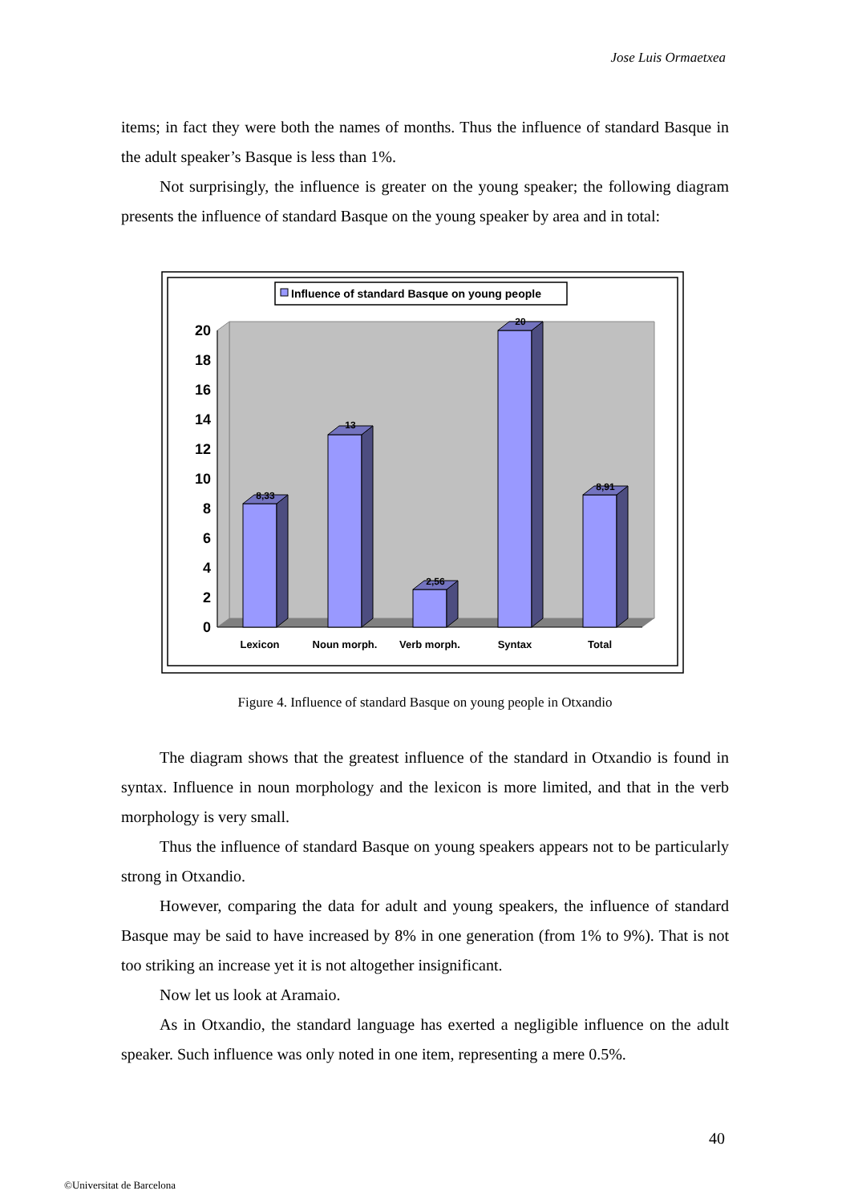Jose Luis Ormaetxea
items; in fact they were both the names of months. Thus the influence of standard Basque in the adult speaker’s Basque is less than 1%.
Not surprisingly, the influence is greater on the young speaker; the following diagram presents the influence of standard Basque on the young speaker by area and in total:
Influence of standard Basque on young people
0
2
4
6
8
10
12
14
16
18
20
8,33
13
2,56
20
8,91
Lexicon
Noun morph.
Verb morph.
Syntax
Total
Figure 4. Influence of standard Basque on young people in Otxandio
The diagram shows that the greatest influence of the standard in Otxandio is found in syntax. Influence in noun morphology and the lexicon is more limited, and that in the verb morphology is very small.
Thus the influence of standard Basque on young speakers appears not to be particularly strong in Otxandio.
However, comparing the data for adult and young speakers, the influence of standard Basque may be said to have increased by 8% in one generation (from 1% to 9%). That is not too striking an increase yet it is not altogether insignificant.
Now let us look at Aramaio.
As in Otxandio, the standard language has exerted a negligible influence on the adult speaker. Such influence was only noted in one item, representing a mere 0.5%.
40
©Universitat de Barcelona